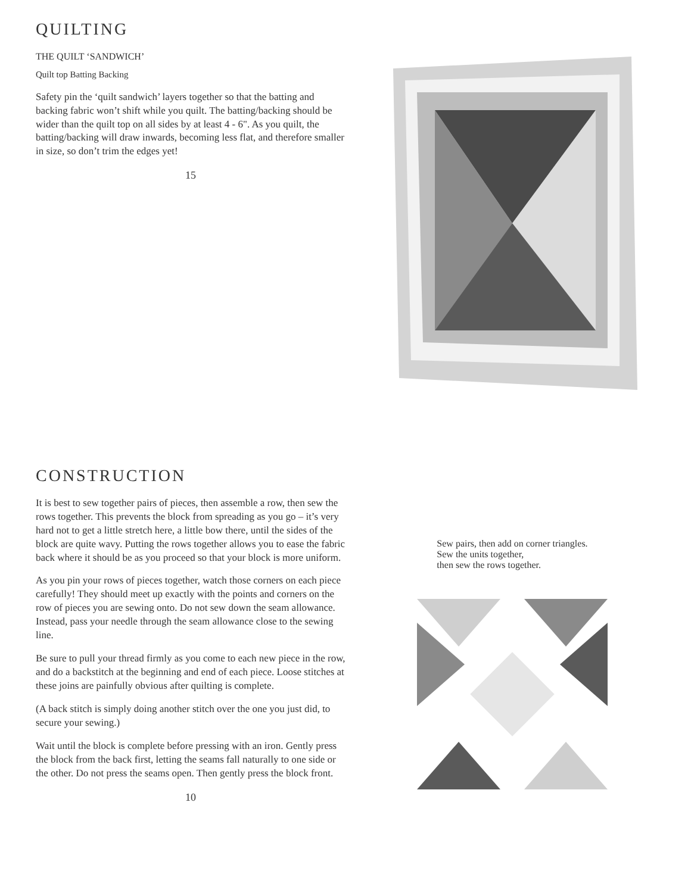QUILTING
THE QUILT ‘SANDWICH’
Quilt top Batting Backing
Safety pin the ‘quilt sandwich’ layers together so that the batting and backing fabric won’t shift while you quilt. The batting/backing should be wider than the quilt top on all sides by at least 4 - 6". As you quilt, the batting/backing will draw inwards, becoming less flat, and therefore smaller in size, so don’t trim the edges yet!
15
CONSTRUCTION
It is best to sew together pairs of pieces, then assemble a row, then sew the rows together. This prevents the block from spreading as you go – it’s very hard not to get a little stretch here, a little bow there, until the sides of the block are quite wavy. Putting the rows together allows you to ease the fabric back where it should be as you proceed so that your block is more uniform.
As you pin your rows of pieces together, watch those corners on each piece carefully! They should meet up exactly with the points and corners on the row of pieces you are sewing onto. Do not sew down the seam allowance. Instead, pass your needle through the seam allowance close to the sewing line.
Be sure to pull your thread firmly as you come to each new piece in the row, and do a backstitch at the beginning and end of each piece. Loose stitches at these joins are painfully obvious after quilting is complete.
(A back stitch is simply doing another stitch over the one you just did, to secure your sewing.)
Wait until the block is complete before pressing with an iron. Gently press the block from the back first, letting the seams fall naturally to one side or the other. Do not press the seams open. Then gently press the block front.
10
Sew pairs, then add on corner triangles.
Sew the units together,
then sew the rows together.